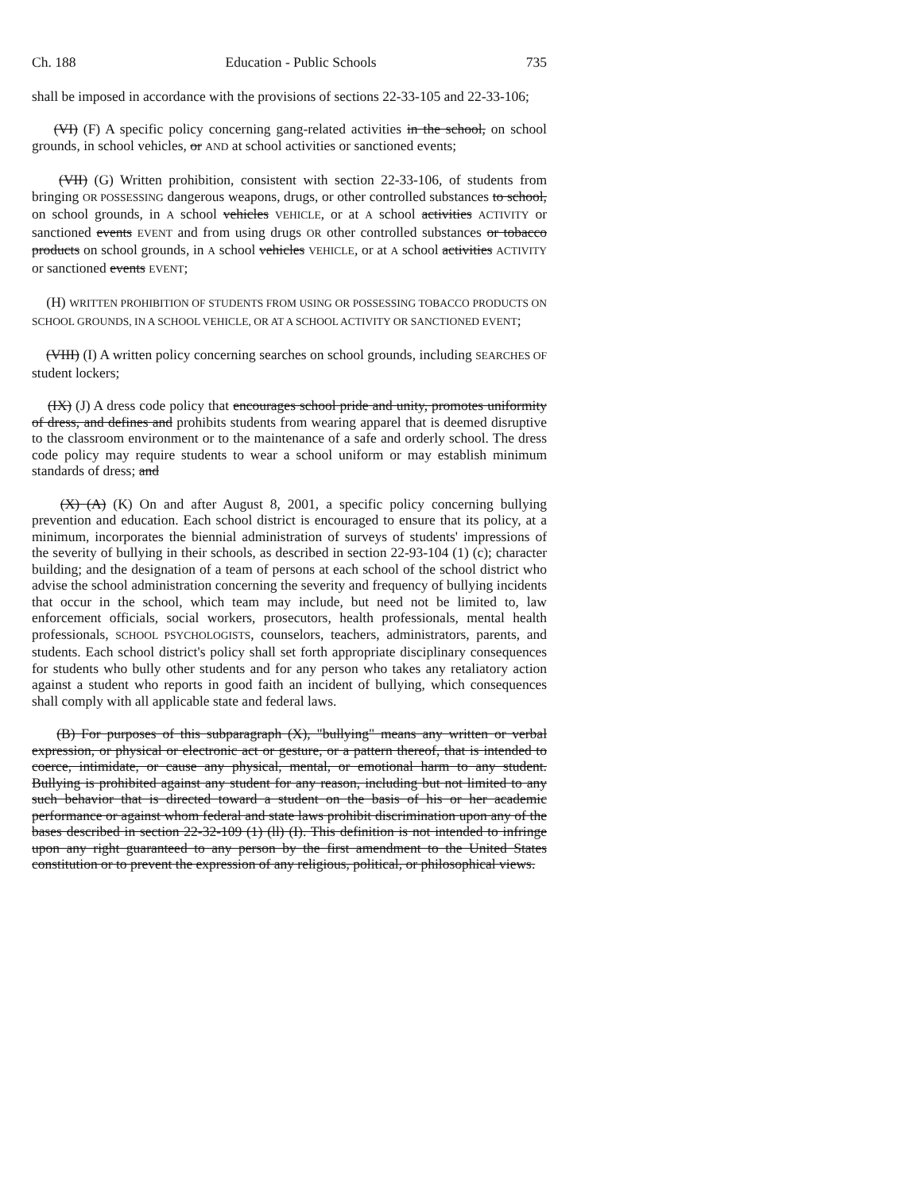Ch. 188 Education - Public Schools 735
shall be imposed in accordance with the provisions of sections 22-33-105 and 22-33-106;
(VI) (F) A specific policy concerning gang-related activities in the school, on school grounds, in school vehicles, or AND at school activities or sanctioned events;
(VII) (G) Written prohibition, consistent with section 22-33-106, of students from bringing OR POSSESSING dangerous weapons, drugs, or other controlled substances to school, on school grounds, in A school vehicles VEHICLE, or at A school activities ACTIVITY or sanctioned events EVENT and from using drugs OR other controlled substances or tobacco products on school grounds, in A school vehicles VEHICLE, or at A school activities ACTIVITY or sanctioned events EVENT;
(H) WRITTEN PROHIBITION OF STUDENTS FROM USING OR POSSESSING TOBACCO PRODUCTS ON SCHOOL GROUNDS, IN A SCHOOL VEHICLE, OR AT A SCHOOL ACTIVITY OR SANCTIONED EVENT;
(VIII) (I) A written policy concerning searches on school grounds, including SEARCHES OF student lockers;
(IX) (J) A dress code policy that encourages school pride and unity, promotes uniformity of dress, and defines and prohibits students from wearing apparel that is deemed disruptive to the classroom environment or to the maintenance of a safe and orderly school. The dress code policy may require students to wear a school uniform or may establish minimum standards of dress; and
(X) (A) (K) On and after August 8, 2001, a specific policy concerning bullying prevention and education. Each school district is encouraged to ensure that its policy, at a minimum, incorporates the biennial administration of surveys of students' impressions of the severity of bullying in their schools, as described in section 22-93-104 (1) (c); character building; and the designation of a team of persons at each school of the school district who advise the school administration concerning the severity and frequency of bullying incidents that occur in the school, which team may include, but need not be limited to, law enforcement officials, social workers, prosecutors, health professionals, mental health professionals, SCHOOL PSYCHOLOGISTS, counselors, teachers, administrators, parents, and students. Each school district's policy shall set forth appropriate disciplinary consequences for students who bully other students and for any person who takes any retaliatory action against a student who reports in good faith an incident of bullying, which consequences shall comply with all applicable state and federal laws.
(B) For purposes of this subparagraph (X), "bullying" means any written or verbal expression, or physical or electronic act or gesture, or a pattern thereof, that is intended to coerce, intimidate, or cause any physical, mental, or emotional harm to any student. Bullying is prohibited against any student for any reason, including but not limited to any such behavior that is directed toward a student on the basis of his or her academic performance or against whom federal and state laws prohibit discrimination upon any of the bases described in section 22-32-109 (1) (ll) (I). This definition is not intended to infringe upon any right guaranteed to any person by the first amendment to the United States constitution or to prevent the expression of any religious, political, or philosophical views.